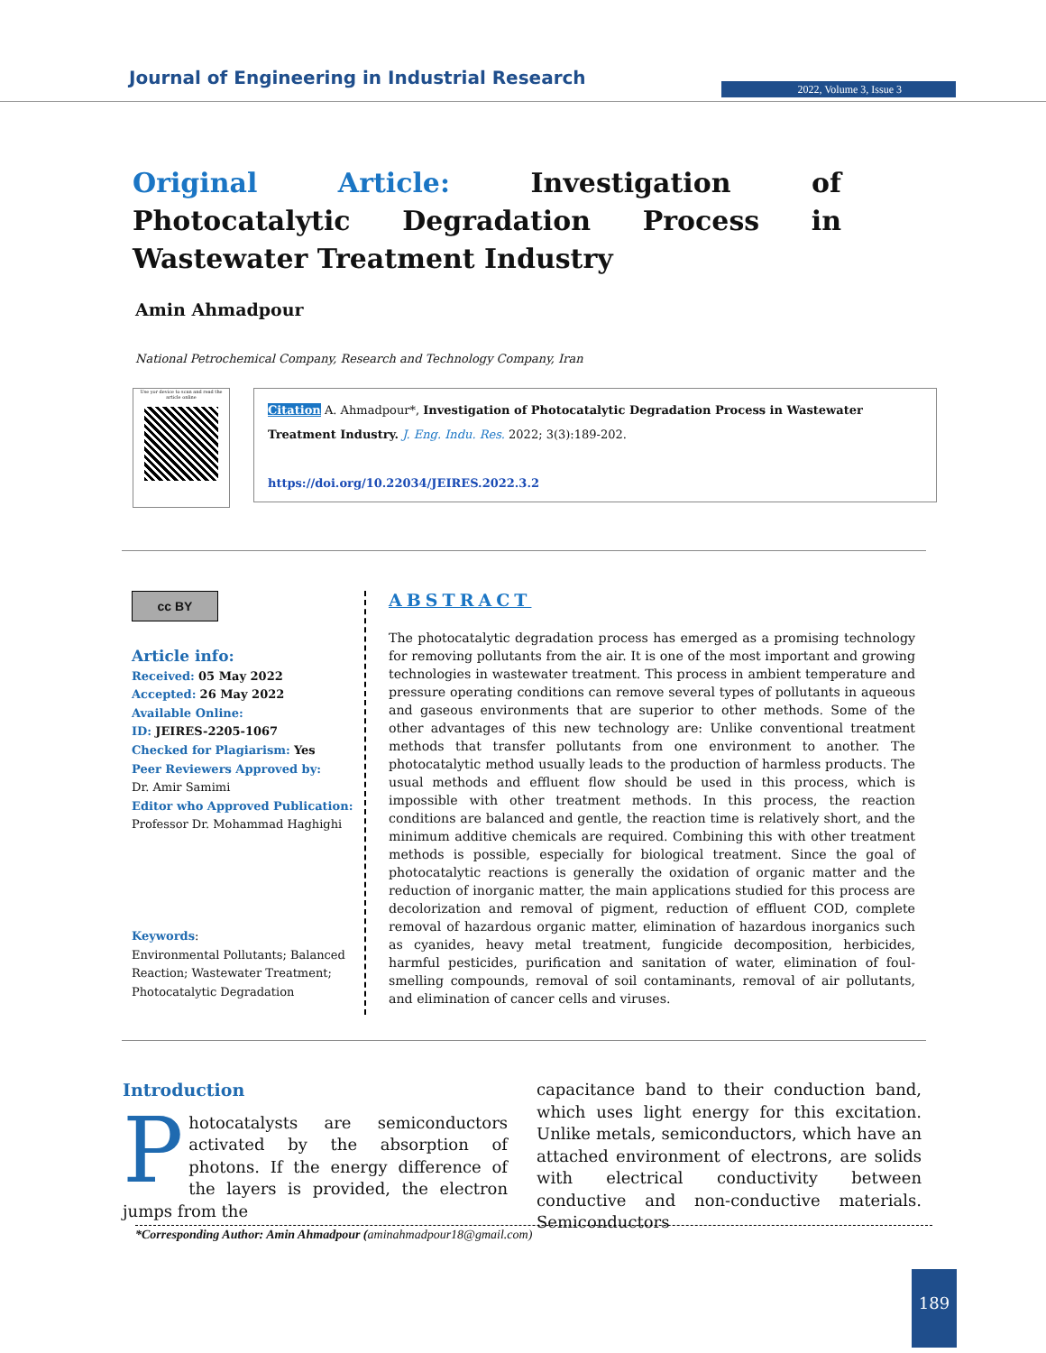Journal of Engineering in Industrial Research
2022, Volume 3, Issue 3
Original Article: Investigation of Photocatalytic Degradation Process in Wastewater Treatment Industry
Amin Ahmadpour
National Petrochemical Company, Research and Technology Company, Iran
Use yor device to scan and read the article online
Citation A. Ahmadpour*, Investigation of Photocatalytic Degradation Process in Wastewater Treatment Industry. J. Eng. Indu. Res. 2022; 3(3):189-202.
https://doi.org/10.22034/JEIRES.2022.3.2
cc BY
Article info:
Received: 05 May 2022
Accepted: 26 May 2022
Available Online:
ID: JEIRES-2205-1067
Checked for Plagiarism: Yes
Peer Reviewers Approved by:
Dr. Amir Samimi
Editor who Approved Publication:
Professor Dr. Mohammad Haghighi
Keywords:
Environmental Pollutants; Balanced Reaction; Wastewater Treatment; Photocatalytic Degradation
ABSTRACT
The photocatalytic degradation process has emerged as a promising technology for removing pollutants from the air. It is one of the most important and growing technologies in wastewater treatment. This process in ambient temperature and pressure operating conditions can remove several types of pollutants in aqueous and gaseous environments that are superior to other methods. Some of the other advantages of this new technology are: Unlike conventional treatment methods that transfer pollutants from one environment to another. The photocatalytic method usually leads to the production of harmless products. The usual methods and effluent flow should be used in this process, which is impossible with other treatment methods. In this process, the reaction conditions are balanced and gentle, the reaction time is relatively short, and the minimum additive chemicals are required. Combining this with other treatment methods is possible, especially for biological treatment. Since the goal of photocatalytic reactions is generally the oxidation of organic matter and the reduction of inorganic matter, the main applications studied for this process are decolorization and removal of pigment, reduction of effluent COD, complete removal of hazardous organic matter, elimination of hazardous inorganics such as cyanides, heavy metal treatment, fungicide decomposition, herbicides, harmful pesticides, purification and sanitation of water, elimination of foul-smelling compounds, removal of soil contaminants, removal of air pollutants, and elimination of cancer cells and viruses.
Introduction
Photocatalysts are semiconductors activated by the absorption of photons. If the energy difference of the layers is provided, the electron jumps from the
capacitance band to their conduction band, which uses light energy for this excitation. Unlike metals, semiconductors, which have an attached environment of electrons, are solids with electrical conductivity between conductive and non-conductive materials. Semiconductors
*Corresponding Author: Amin Ahmadpour (aminahmadpour18@gmail.com)
189